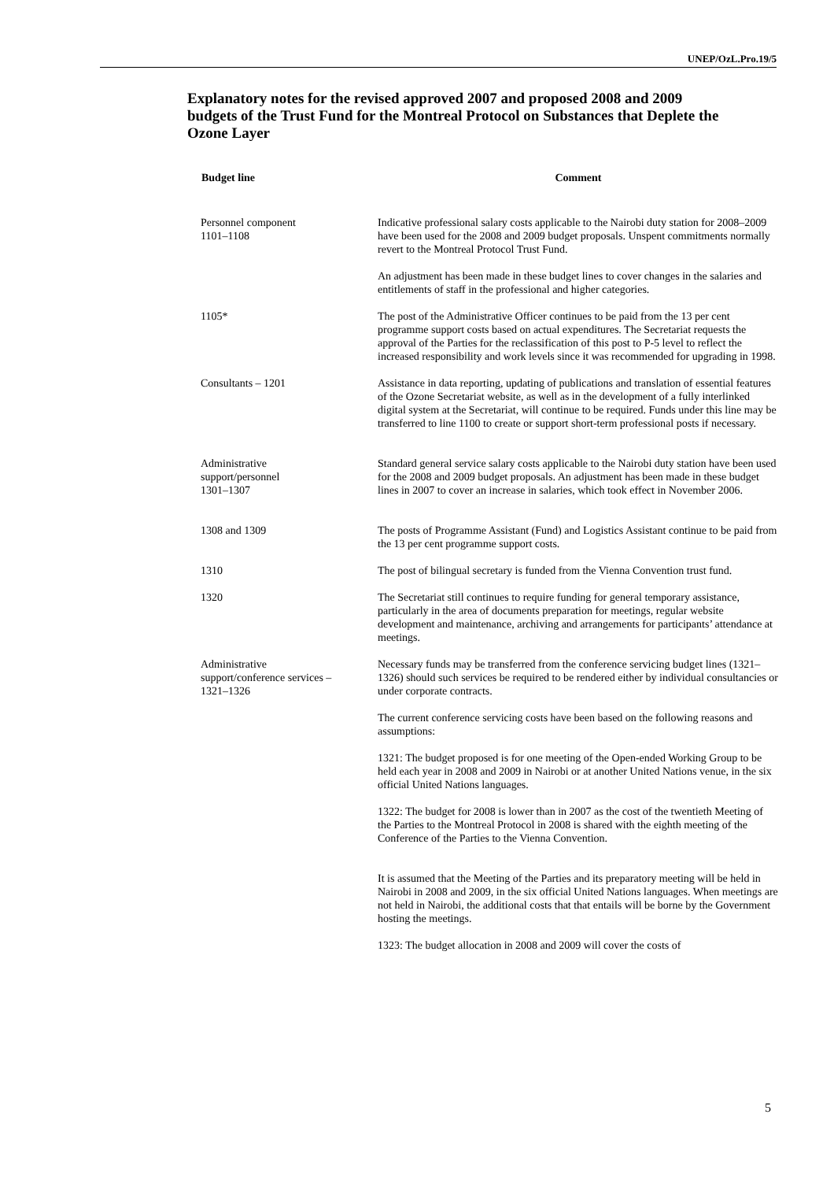UNEP/OzL.Pro.19/5
Explanatory notes for the revised approved 2007 and proposed 2008 and 2009 budgets of the Trust Fund for the Montreal Protocol on Substances that Deplete the Ozone Layer
| Budget line | Comment |
| --- | --- |
| Personnel component 1101–1108 | Indicative professional salary costs applicable to the Nairobi duty station for 2008–2009 have been used for the 2008 and 2009 budget proposals. Unspent commitments normally revert to the Montreal Protocol Trust Fund. |
| | An adjustment has been made in these budget lines to cover changes in the salaries and entitlements of staff in the professional and higher categories. |
| 1105* | The post of the Administrative Officer continues to be paid from the 13 per cent programme support costs based on actual expenditures. The Secretariat requests the approval of the Parties for the reclassification of this post to P-5 level to reflect the increased responsibility and work levels since it was recommended for upgrading in 1998. |
| Consultants – 1201 | Assistance in data reporting, updating of publications and translation of essential features of the Ozone Secretariat website, as well as in the development of a fully interlinked digital system at the Secretariat, will continue to be required. Funds under this line may be transferred to line 1100 to create or support short-term professional posts if necessary. |
| Administrative support/personnel 1301–1307 | Standard general service salary costs applicable to the Nairobi duty station have been used for the 2008 and 2009 budget proposals. An adjustment has been made in these budget lines in 2007 to cover an increase in salaries, which took effect in November 2006. |
| 1308 and 1309 | The posts of Programme Assistant (Fund) and Logistics Assistant continue to be paid from the 13 per cent programme support costs. |
| 1310 | The post of bilingual secretary is funded from the Vienna Convention trust fund. |
| 1320 | The Secretariat still continues to require funding for general temporary assistance, particularly in the area of documents preparation for meetings, regular website development and maintenance, archiving and arrangements for participants’ attendance at meetings. |
| Administrative support/conference services – 1321–1326 | Necessary funds may be transferred from the conference servicing budget lines (1321–1326) should such services be required to be rendered either by individual consultancies or under corporate contracts. |
| | The current conference servicing costs have been based on the following reasons and assumptions: |
| | 1321: The budget proposed is for one meeting of the Open-ended Working Group to be held each year in 2008 and 2009 in Nairobi or at another United Nations venue, in the six official United Nations languages. |
| | 1322: The budget for 2008 is lower than in 2007 as the cost of the twentieth Meeting of the Parties to the Montreal Protocol in 2008 is shared with the eighth meeting of the Conference of the Parties to the Vienna Convention. |
| | It is assumed that the Meeting of the Parties and its preparatory meeting will be held in Nairobi in 2008 and 2009, in the six official United Nations languages. When meetings are not held in Nairobi, the additional costs that that entails will be borne by the Government hosting the meetings. |
| | 1323: The budget allocation in 2008 and 2009 will cover the costs of |
5